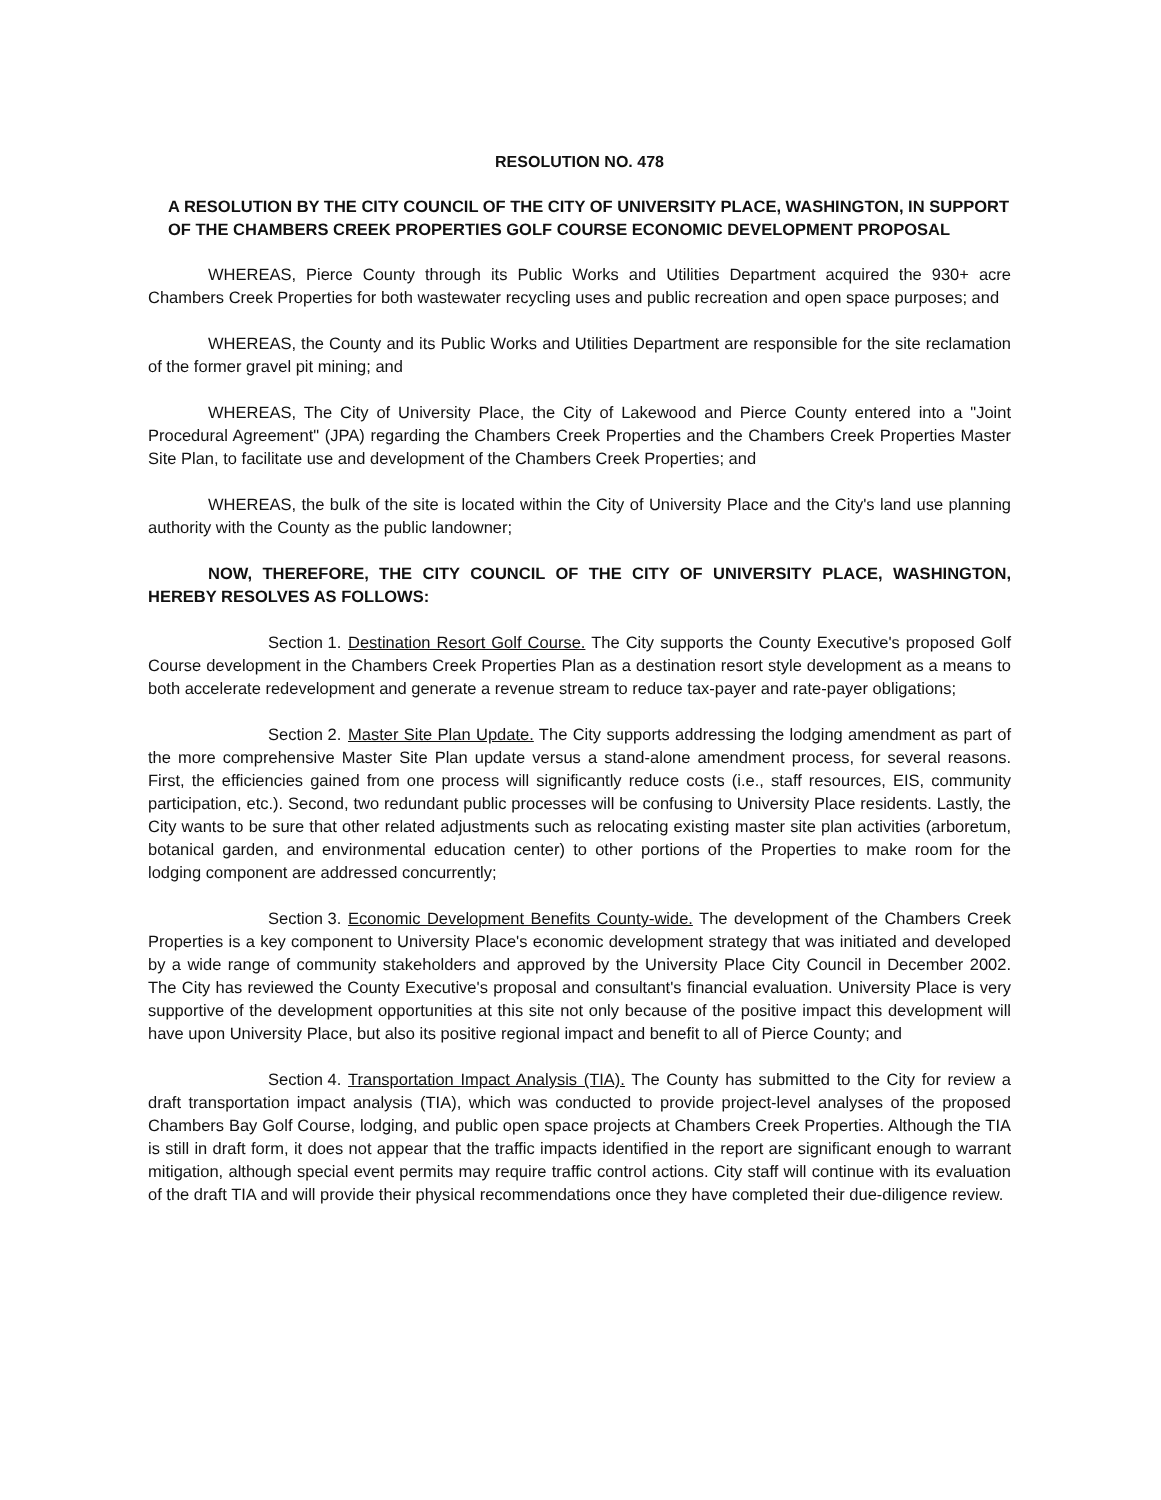RESOLUTION NO. 478
A RESOLUTION BY THE CITY COUNCIL OF THE CITY OF UNIVERSITY PLACE, WASHINGTON, IN SUPPORT OF THE CHAMBERS CREEK PROPERTIES GOLF COURSE ECONOMIC DEVELOPMENT PROPOSAL
WHEREAS, Pierce County through its Public Works and Utilities Department acquired the 930+ acre Chambers Creek Properties for both wastewater recycling uses and public recreation and open space purposes; and
WHEREAS, the County and its Public Works and Utilities Department are responsible for the site reclamation of the former gravel pit mining; and
WHEREAS, The City of University Place, the City of Lakewood and Pierce County entered into a "Joint Procedural Agreement" (JPA) regarding the Chambers Creek Properties and the Chambers Creek Properties Master Site Plan, to facilitate use and development of the Chambers Creek Properties; and
WHEREAS, the bulk of the site is located within the City of University Place and the City's land use planning authority with the County as the public landowner;
NOW, THEREFORE, THE CITY COUNCIL OF THE CITY OF UNIVERSITY PLACE, WASHINGTON, HEREBY RESOLVES AS FOLLOWS:
Section 1. Destination Resort Golf Course. The City supports the County Executive's proposed Golf Course development in the Chambers Creek Properties Plan as a destination resort style development as a means to both accelerate redevelopment and generate a revenue stream to reduce tax-payer and rate-payer obligations;
Section 2. Master Site Plan Update. The City supports addressing the lodging amendment as part of the more comprehensive Master Site Plan update versus a stand-alone amendment process, for several reasons. First, the efficiencies gained from one process will significantly reduce costs (i.e., staff resources, EIS, community participation, etc.). Second, two redundant public processes will be confusing to University Place residents. Lastly, the City wants to be sure that other related adjustments such as relocating existing master site plan activities (arboretum, botanical garden, and environmental education center) to other portions of the Properties to make room for the lodging component are addressed concurrently;
Section 3. Economic Development Benefits County-wide. The development of the Chambers Creek Properties is a key component to University Place's economic development strategy that was initiated and developed by a wide range of community stakeholders and approved by the University Place City Council in December 2002. The City has reviewed the County Executive's proposal and consultant's financial evaluation. University Place is very supportive of the development opportunities at this site not only because of the positive impact this development will have upon University Place, but also its positive regional impact and benefit to all of Pierce County; and
Section 4. Transportation Impact Analysis (TIA). The County has submitted to the City for review a draft transportation impact analysis (TIA), which was conducted to provide project-level analyses of the proposed Chambers Bay Golf Course, lodging, and public open space projects at Chambers Creek Properties. Although the TIA is still in draft form, it does not appear that the traffic impacts identified in the report are significant enough to warrant mitigation, although special event permits may require traffic control actions. City staff will continue with its evaluation of the draft TIA and will provide their physical recommendations once they have completed their due-diligence review.